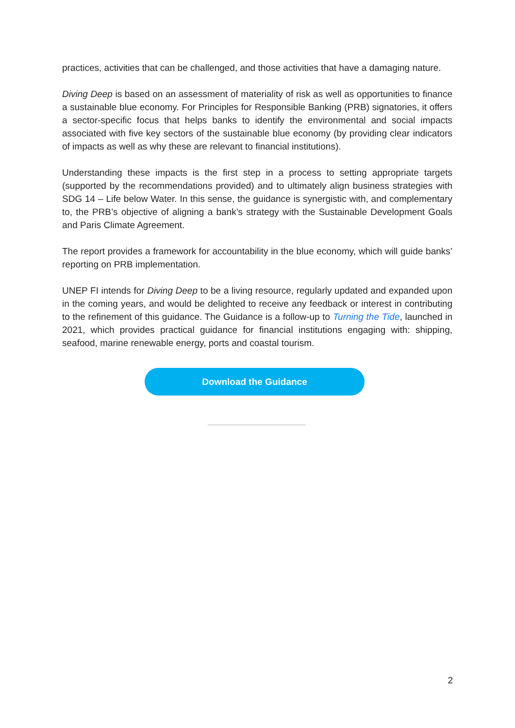practices, activities that can be challenged, and those activities that have a damaging nature.
Diving Deep is based on an assessment of materiality of risk as well as opportunities to finance a sustainable blue economy. For Principles for Responsible Banking (PRB) signatories, it offers a sector-specific focus that helps banks to identify the environmental and social impacts associated with five key sectors of the sustainable blue economy (by providing clear indicators of impacts as well as why these are relevant to financial institutions).
Understanding these impacts is the first step in a process to setting appropriate targets (supported by the recommendations provided) and to ultimately align business strategies with SDG 14 – Life below Water. In this sense, the guidance is synergistic with, and complementary to, the PRB’s objective of aligning a bank’s strategy with the Sustainable Development Goals and Paris Climate Agreement.
The report provides a framework for accountability in the blue economy, which will guide banks’ reporting on PRB implementation.
UNEP FI intends for Diving Deep to be a living resource, regularly updated and expanded upon in the coming years, and would be delighted to receive any feedback or interest in contributing to the refinement of this guidance. The Guidance is a follow-up to Turning the Tide, launched in 2021, which provides practical guidance for financial institutions engaging with: shipping, seafood, marine renewable energy, ports and coastal tourism.
Download the Guidance
2